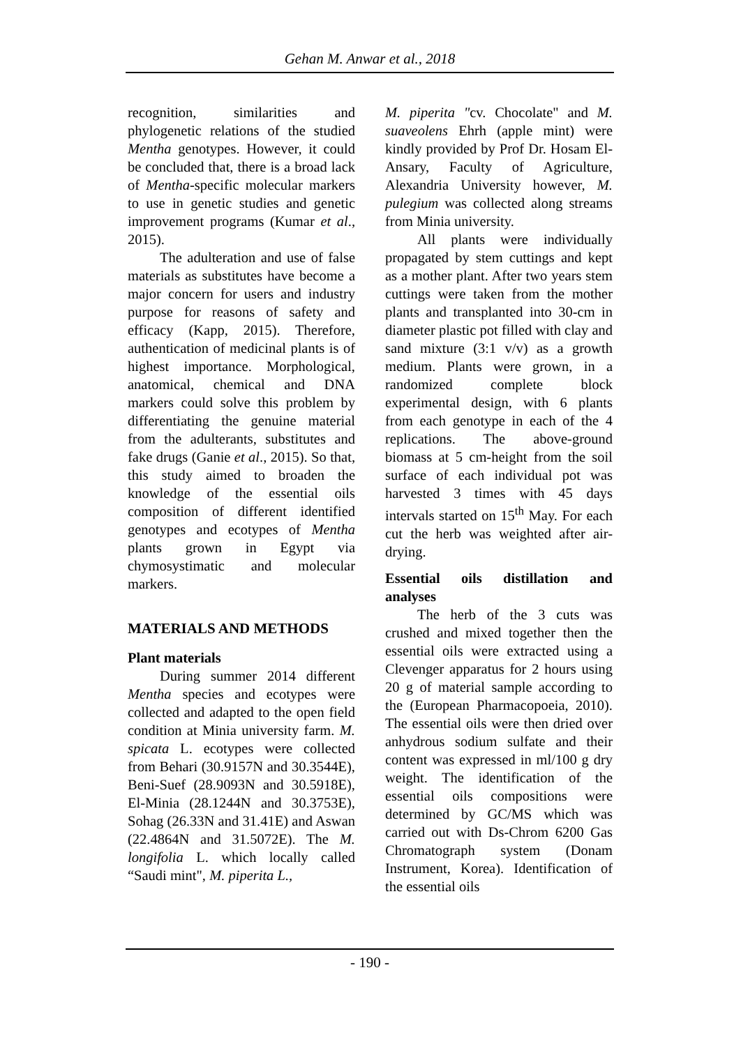Gehan M. Anwar et al., 2018
recognition, similarities and phylogenetic relations of the studied Mentha genotypes. However, it could be concluded that, there is a broad lack of Mentha-specific molecular markers to use in genetic studies and genetic improvement programs (Kumar et al., 2015).
The adulteration and use of false materials as substitutes have become a major concern for users and industry purpose for reasons of safety and efficacy (Kapp, 2015). Therefore, authentication of medicinal plants is of highest importance. Morphological, anatomical, chemical and DNA markers could solve this problem by differentiating the genuine material from the adulterants, substitutes and fake drugs (Ganie et al., 2015). So that, this study aimed to broaden the knowledge of the essential oils composition of different identified genotypes and ecotypes of Mentha plants grown in Egypt via chymosystimatic and molecular markers.
MATERIALS AND METHODS
Plant materials
During summer 2014 different Mentha species and ecotypes were collected and adapted to the open field condition at Minia university farm. M. spicata L. ecotypes were collected from Behari (30.9157N and 30.3544E), Beni-Suef (28.9093N and 30.5918E), El-Minia (28.1244N and 30.3753E), Sohag (26.33N and 31.41E) and Aswan (22.4864N and 31.5072E). The M. longifolia L. which locally called “Saudi mint", M. piperita L.,
M. piperita "cv. Chocolate" and M. suaveolens Ehrh (apple mint) were kindly provided by Prof Dr. Hosam El-Ansary, Faculty of Agriculture, Alexandria University however, M. pulegium was collected along streams from Minia university.
All plants were individually propagated by stem cuttings and kept as a mother plant. After two years stem cuttings were taken from the mother plants and transplanted into 30-cm in diameter plastic pot filled with clay and sand mixture (3:1 v/v) as a growth medium. Plants were grown, in a randomized complete block experimental design, with 6 plants from each genotype in each of the 4 replications. The above-ground biomass at 5 cm-height from the soil surface of each individual pot was harvested 3 times with 45 days intervals started on 15<sup>th</sup> May. For each cut the herb was weighted after air-drying.
Essential oils distillation and analyses
The herb of the 3 cuts was crushed and mixed together then the essential oils were extracted using a Clevenger apparatus for 2 hours using 20 g of material sample according to the (European Pharmacopoeia, 2010). The essential oils were then dried over anhydrous sodium sulfate and their content was expressed in ml/100 g dry weight. The identification of the essential oils compositions were determined by GC/MS which was carried out with Ds-Chrom 6200 Gas Chromatograph system (Donam Instrument, Korea). Identification of the essential oils
- 190 -